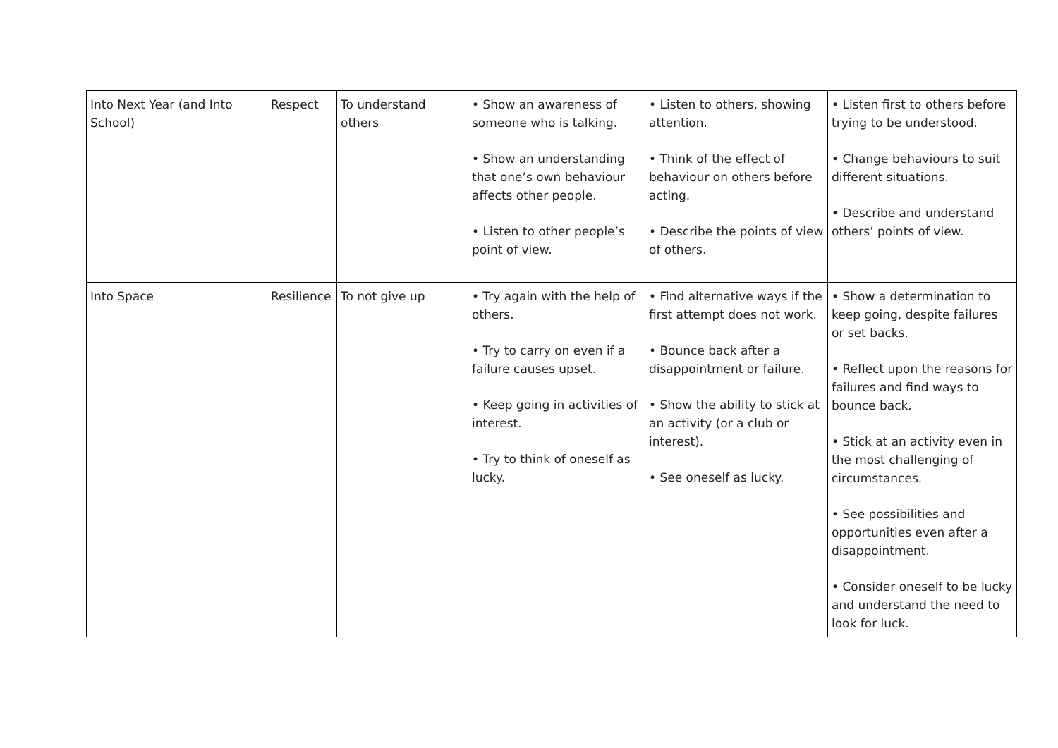| Into Next Year (and Into School) | Respect | To understand others | • Show an awareness of someone who is talking. • Show an understanding that one’s own behaviour affects other people. • Listen to other people’s point of view. | • Listen to others, showing attention. • Think of the effect of behaviour on others before acting. • Describe the points of view of others. | • Listen first to others before trying to be understood. • Change behaviours to suit different situations. • Describe and understand others’ points of view. |
| Into Space | Resilience | To not give up | • Try again with the help of others. • Try to carry on even if a failure causes upset. • Keep going in activities of interest. • Try to think of oneself as lucky. | • Find alternative ways if the first attempt does not work. • Bounce back after a disappointment or failure. • Show the ability to stick at an activity (or a club or interest). • See oneself as lucky. | • Show a determination to keep going, despite failures or set backs. • Reflect upon the reasons for failures and find ways to bounce back. • Stick at an activity even in the most challenging of circumstances. • See possibilities and opportunities even after a disappointment. • Consider oneself to be lucky and understand the need to look for luck. |